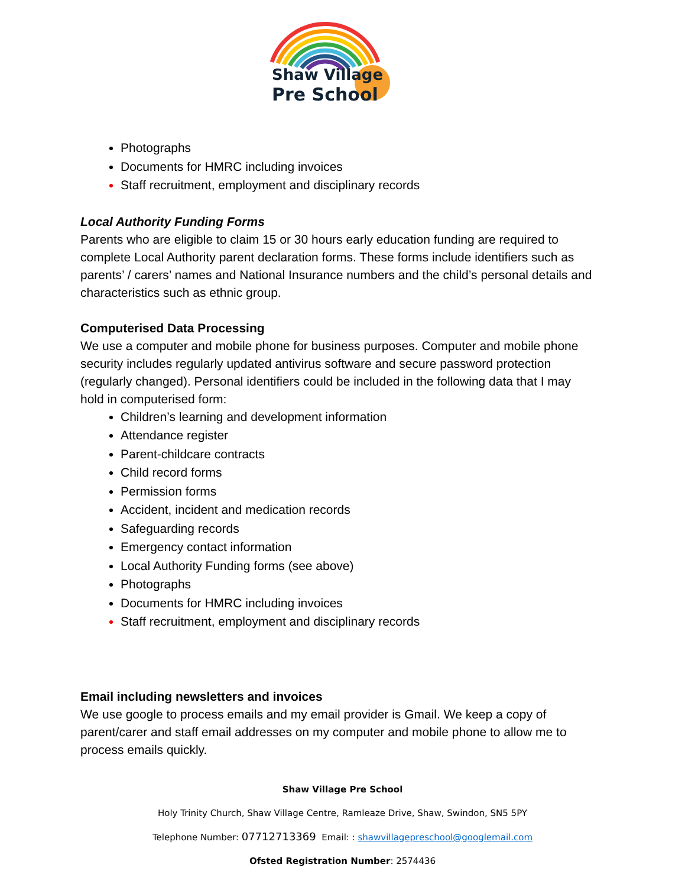Shaw Village
Pre School
Photographs
Documents for HMRC including invoices
Staff recruitment, employment and disciplinary records
Local Authority Funding Forms
Parents who are eligible to claim 15 or 30 hours early education funding are required to complete Local Authority parent declaration forms. These forms include identifiers such as parents’ / carers’ names and National Insurance numbers and the child’s personal details and characteristics such as ethnic group.
Computerised Data Processing
We use a computer and mobile phone for business purposes. Computer and mobile phone security includes regularly updated antivirus software and secure password protection (regularly changed). Personal identifiers could be included in the following data that I may hold in computerised form:
Children’s learning and development information
Attendance register
Parent-childcare contracts
Child record forms
Permission forms
Accident, incident and medication records
Safeguarding records
Emergency contact information
Local Authority Funding forms (see above)
Photographs
Documents for HMRC including invoices
Staff recruitment, employment and disciplinary records
Email including newsletters and invoices
We use google to process emails and my email provider is Gmail. We keep a copy of parent/carer and staff email addresses on my computer and mobile phone to allow me to process emails quickly.
Shaw Village Pre School
Holy Trinity Church, Shaw Village Centre, Ramleaze Drive, Shaw, Swindon, SN5 5PY
Telephone Number: 07712713369 Email: : shawvillagepreschool@googlemail.com
Ofsted Registration Number: 2574436